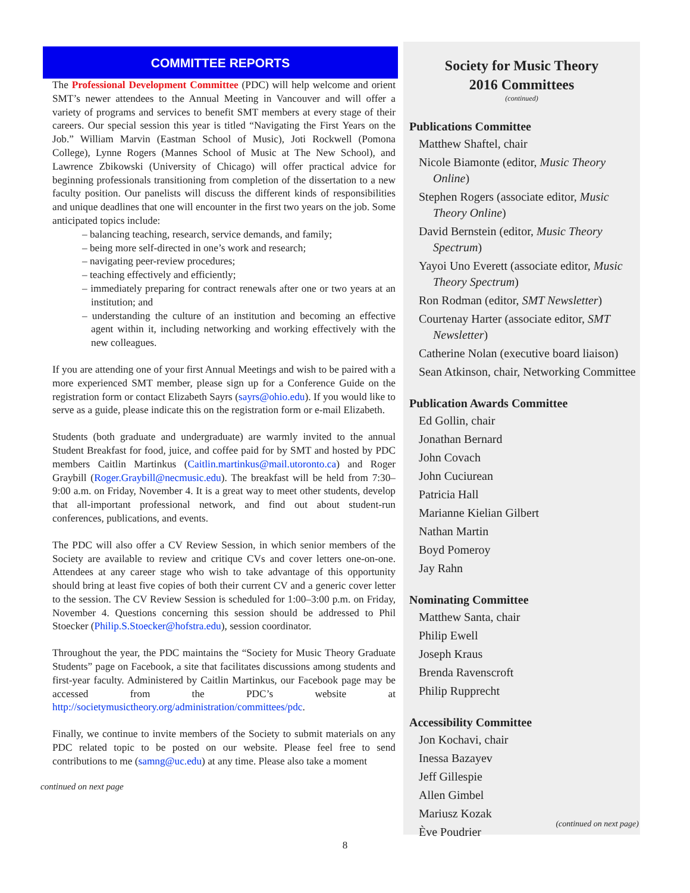COMMITTEE REPORTS
The Professional Development Committee (PDC) will help welcome and orient SMT’s newer attendees to the Annual Meeting in Vancouver and will offer a variety of programs and services to benefit SMT members at every stage of their careers. Our special session this year is titled “Navigating the First Years on the Job.” William Marvin (Eastman School of Music), Joti Rockwell (Pomona College), Lynne Rogers (Mannes School of Music at The New School), and Lawrence Zbikowski (University of Chicago) will offer practical advice for beginning professionals transitioning from completion of the dissertation to a new faculty position. Our panelists will discuss the different kinds of responsibilities and unique deadlines that one will encounter in the first two years on the job. Some anticipated topics include:
– balancing teaching, research, service demands, and family;
– being more self-directed in one’s work and research;
– navigating peer-review procedures;
– teaching effectively and efficiently;
– immediately preparing for contract renewals after one or two years at an institution; and
– understanding the culture of an institution and becoming an effective agent within it, including networking and working effectively with the new colleagues.
If you are attending one of your first Annual Meetings and wish to be paired with a more experienced SMT member, please sign up for a Conference Guide on the registration form or contact Elizabeth Sayrs (sayrs@ohio.edu). If you would like to serve as a guide, please indicate this on the registration form or e-mail Elizabeth.
Students (both graduate and undergraduate) are warmly invited to the annual Student Breakfast for food, juice, and coffee paid for by SMT and hosted by PDC members Caitlin Martinkus (Caitlin.martinkus@mail.utoronto.ca) and Roger Graybill (Roger.Graybill@necmusic.edu). The breakfast will be held from 7:30–9:00 a.m. on Friday, November 4. It is a great way to meet other students, develop that all-important professional network, and find out about student-run conferences, publications, and events.
The PDC will also offer a CV Review Session, in which senior members of the Society are available to review and critique CVs and cover letters one-on-one. Attendees at any career stage who wish to take advantage of this opportunity should bring at least five copies of both their current CV and a generic cover letter to the session. The CV Review Session is scheduled for 1:00–3:00 p.m. on Friday, November 4. Questions concerning this session should be addressed to Phil Stoecker (Philip.S.Stoecker@hofstra.edu), session coordinator.
Throughout the year, the PDC maintains the “Society for Music Theory Graduate Students” page on Facebook, a site that facilitates discussions among students and first-year faculty. Administered by Caitlin Martinkus, our Facebook page may be accessed from the PDC’s website at http://societymusictheory.org/administration/committees/pdc.
Finally, we continue to invite members of the Society to submit materials on any PDC related topic to be posted on our website. Please feel free to send contributions to me (samng@uc.edu) at any time. Please also take a moment
continued on next page
Society for Music Theory
2016 Committees
(continued)
Publications Committee
Matthew Shaftel, chair
Nicole Biamonte (editor, Music Theory Online)
Stephen Rogers (associate editor, Music Theory Online)
David Bernstein (editor, Music Theory Spectrum)
Yayoi Uno Everett (associate editor, Music Theory Spectrum)
Ron Rodman (editor, SMT Newsletter)
Courtenay Harter (associate editor, SMT Newsletter)
Catherine Nolan (executive board liaison)
Sean Atkinson, chair, Networking Committee
Publication Awards Committee
Ed Gollin, chair
Jonathan Bernard
John Covach
John Cuciurean
Patricia Hall
Marianne Kielian Gilbert
Nathan Martin
Boyd Pomeroy
Jay Rahn
Nominating Committee
Matthew Santa, chair
Philip Ewell
Joseph Kraus
Brenda Ravenscroft
Philip Rupprecht
Accessibility Committee
Jon Kochavi, chair
Inessa Bazayev
Jeff Gillespie
Allen Gimbel
Mariusz Kozak
Ève Poudrier
(continued on next page)
8